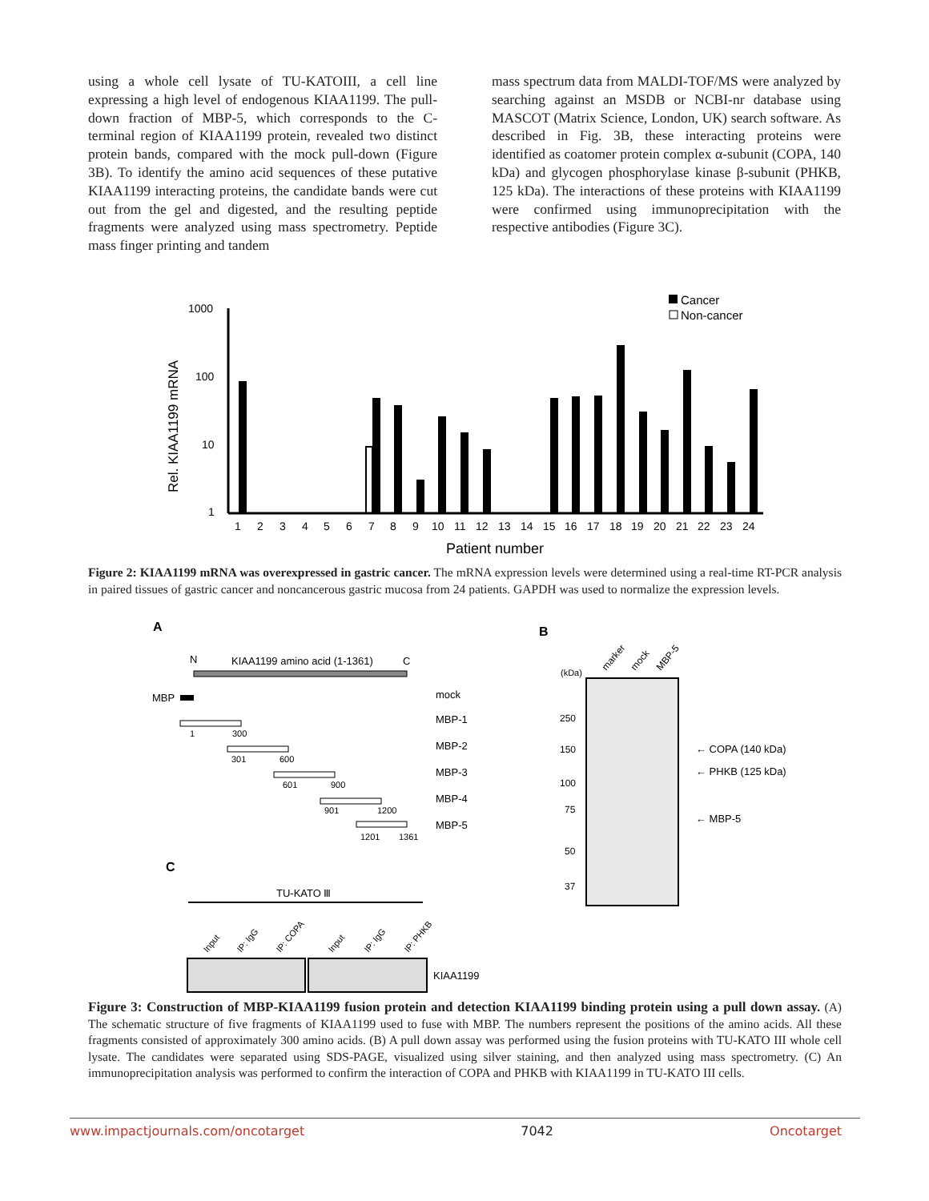using a whole cell lysate of TU-KATOIII, a cell line expressing a high level of endogenous KIAA1199. The pull-down fraction of MBP-5, which corresponds to the C-terminal region of KIAA1199 protein, revealed two distinct protein bands, compared with the mock pull-down (Figure 3B). To identify the amino acid sequences of these putative KIAA1199 interacting proteins, the candidate bands were cut out from the gel and digested, and the resulting peptide fragments were analyzed using mass spectrometry. Peptide mass finger printing and tandem
mass spectrum data from MALDI-TOF/MS were analyzed by searching against an MSDB or NCBI-nr database using MASCOT (Matrix Science, London, UK) search software. As described in Fig. 3B, these interacting proteins were identified as coatomer protein complex α-subunit (COPA, 140 kDa) and glycogen phosphorylase kinase β-subunit (PHKB, 125 kDa). The interactions of these proteins with KIAA1199 were confirmed using immunoprecipitation with the respective antibodies (Figure 3C).
1000
100
10
1
Rel. KIAA1199 mRNA
Cancer
Non-cancer
123456789101112131415161718192021222324
Patient number
Figure 2: KIAA1199 mRNA was overexpressed in gastric cancer. The mRNA expression levels were determined using a real-time RT-PCR analysis in paired tissues of gastric cancer and noncancerous gastric mucosa from 24 patients. GAPDH was used to normalize the expression levels.
A
B
C
N
KIAA1199 amino acid (1-1361)
C
MBP
1
300
301
600
601
900
901
1200
1201
1361
mock
MBP-1
MBP-2
MBP-3
MBP-4
MBP-5
(kDa)
marker
mock
MBP-5
250
150
100
75
50
37
← COPA (140 kDa)
← PHKB (125 kDa)
← MBP-5
TU-KATO Ⅲ
Input
IP: IgG
IP: COPA
Input
IP: IgG
IP: PHKB
KIAA1199
Figure 3: Construction of MBP-KIAA1199 fusion protein and detection KIAA1199 binding protein using a pull down assay. (A) The schematic structure of five fragments of KIAA1199 used to fuse with MBP. The numbers represent the positions of the amino acids. All these fragments consisted of approximately 300 amino acids. (B) A pull down assay was performed using the fusion proteins with TU-KATO III whole cell lysate. The candidates were separated using SDS-PAGE, visualized using silver staining, and then analyzed using mass spectrometry. (C) An immunoprecipitation analysis was performed to confirm the interaction of COPA and PHKB with KIAA1199 in TU-KATO III cells.
www.impactjournals.com/oncotarget 7042 Oncotarget